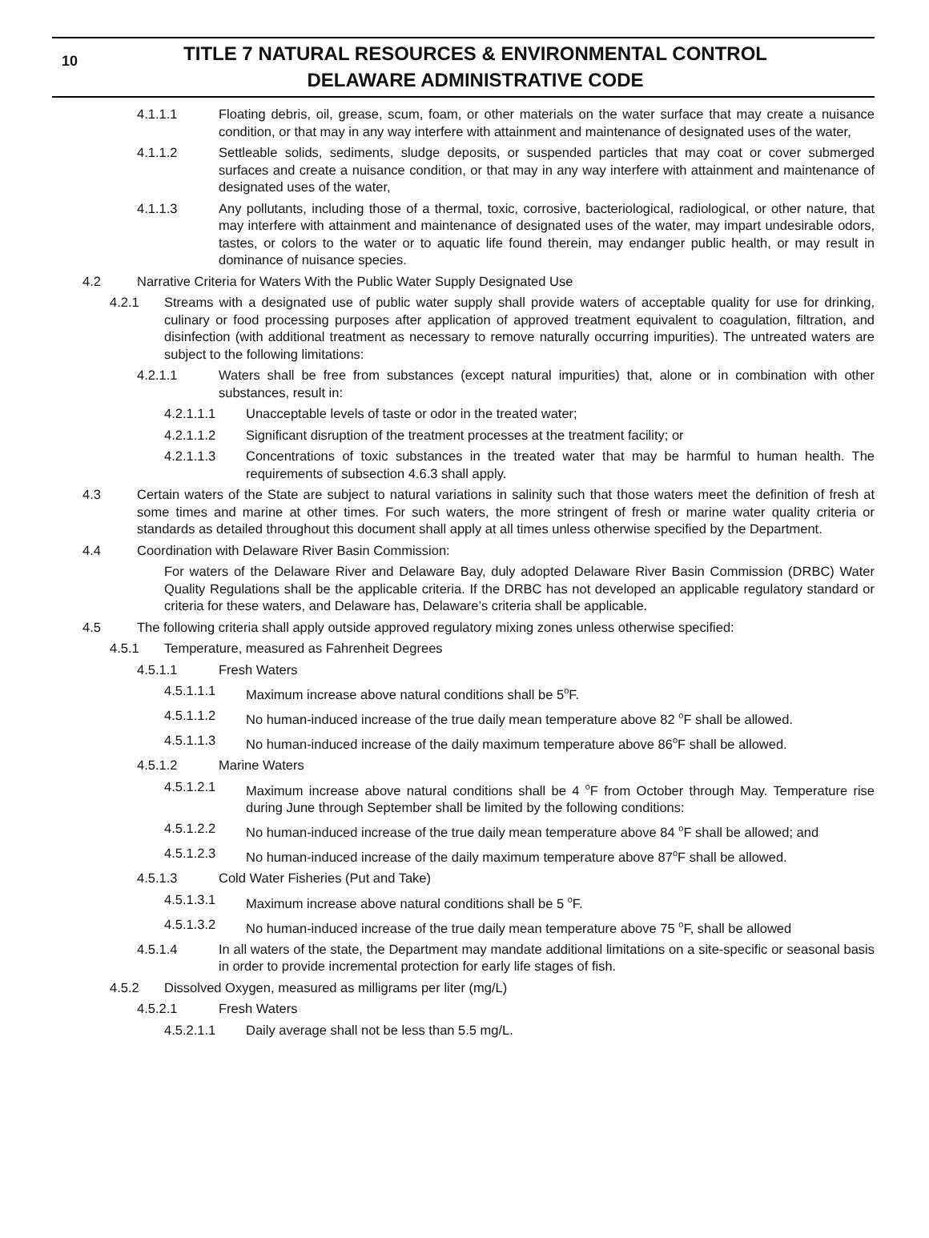10
TITLE 7 NATURAL RESOURCES & ENVIRONMENTAL CONTROL
DELAWARE ADMINISTRATIVE CODE
4.1.1.1 Floating debris, oil, grease, scum, foam, or other materials on the water surface that may create a nuisance condition, or that may in any way interfere with attainment and maintenance of designated uses of the water,
4.1.1.2 Settleable solids, sediments, sludge deposits, or suspended particles that may coat or cover submerged surfaces and create a nuisance condition, or that may in any way interfere with attainment and maintenance of designated uses of the water,
4.1.1.3 Any pollutants, including those of a thermal, toxic, corrosive, bacteriological, radiological, or other nature, that may interfere with attainment and maintenance of designated uses of the water, may impart undesirable odors, tastes, or colors to the water or to aquatic life found therein, may endanger public health, or may result in dominance of nuisance species.
4.2 Narrative Criteria for Waters With the Public Water Supply Designated Use
4.2.1 Streams with a designated use of public water supply shall provide waters of acceptable quality for use for drinking, culinary or food processing purposes after application of approved treatment equivalent to coagulation, filtration, and disinfection (with additional treatment as necessary to remove naturally occurring impurities). The untreated waters are subject to the following limitations:
4.2.1.1 Waters shall be free from substances (except natural impurities) that, alone or in combination with other substances, result in:
4.2.1.1.1 Unacceptable levels of taste or odor in the treated water;
4.2.1.1.2 Significant disruption of the treatment processes at the treatment facility; or
4.2.1.1.3 Concentrations of toxic substances in the treated water that may be harmful to human health. The requirements of subsection 4.6.3 shall apply.
4.3 Certain waters of the State are subject to natural variations in salinity such that those waters meet the definition of fresh at some times and marine at other times. For such waters, the more stringent of fresh or marine water quality criteria or standards as detailed throughout this document shall apply at all times unless otherwise specified by the Department.
4.4 Coordination with Delaware River Basin Commission:
For waters of the Delaware River and Delaware Bay, duly adopted Delaware River Basin Commission (DRBC) Water Quality Regulations shall be the applicable criteria. If the DRBC has not developed an applicable regulatory standard or criteria for these waters, and Delaware has, Delaware’s criteria shall be applicable.
4.5 The following criteria shall apply outside approved regulatory mixing zones unless otherwise specified:
4.5.1 Temperature, measured as Fahrenheit Degrees
4.5.1.1 Fresh Waters
4.5.1.1.1 Maximum increase above natural conditions shall be 5<sup>o</sup>F.
4.5.1.1.2 No human-induced increase of the true daily mean temperature above 82 <sup>o</sup>F shall be allowed.
4.5.1.1.3 No human-induced increase of the daily maximum temperature above 86<sup>o</sup>F shall be allowed.
4.5.1.2 Marine Waters
4.5.1.2.1 Maximum increase above natural conditions shall be 4 <sup>o</sup>F from October through May. Temperature rise during June through September shall be limited by the following conditions:
4.5.1.2.2 No human-induced increase of the true daily mean temperature above 84 <sup>o</sup>F shall be allowed; and
4.5.1.2.3 No human-induced increase of the daily maximum temperature above 87<sup>o</sup>F shall be allowed.
4.5.1.3 Cold Water Fisheries (Put and Take)
4.5.1.3.1 Maximum increase above natural conditions shall be 5 <sup>o</sup>F.
4.5.1.3.2 No human-induced increase of the true daily mean temperature above 75 <sup>o</sup>F, shall be allowed
4.5.1.4 In all waters of the state, the Department may mandate additional limitations on a site-specific or seasonal basis in order to provide incremental protection for early life stages of fish.
4.5.2 Dissolved Oxygen, measured as milligrams per liter (mg/L)
4.5.2.1 Fresh Waters
4.5.2.1.1 Daily average shall not be less than 5.5 mg/L.